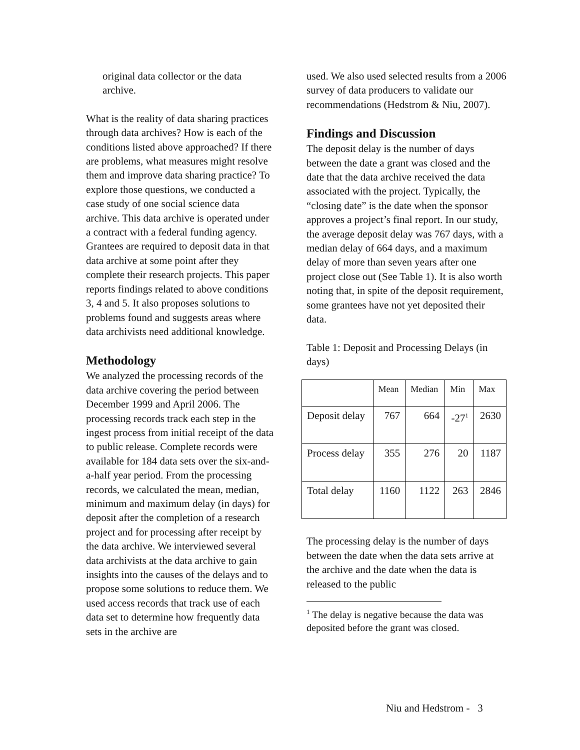original data collector or the data archive.
What is the reality of data sharing practices through data archives? How is each of the conditions listed above approached? If there are problems, what measures might resolve them and improve data sharing practice? To explore those questions, we conducted a case study of one social science data archive. This data archive is operated under a contract with a federal funding agency. Grantees are required to deposit data in that data archive at some point after they complete their research projects. This paper reports findings related to above conditions 3, 4 and 5. It also proposes solutions to problems found and suggests areas where data archivists need additional knowledge.
Methodology
We analyzed the processing records of the data archive covering the period between December 1999 and April 2006. The processing records track each step in the ingest process from initial receipt of the data to public release. Complete records were available for 184 data sets over the six-and-a-half year period. From the processing records, we calculated the mean, median, minimum and maximum delay (in days) for deposit after the completion of a research project and for processing after receipt by the data archive. We interviewed several data archivists at the data archive to gain insights into the causes of the delays and to propose some solutions to reduce them. We used access records that track use of each data set to determine how frequently data sets in the archive are
used. We also used selected results from a 2006 survey of data producers to validate our recommendations (Hedstrom & Niu, 2007).
Findings and Discussion
The deposit delay is the number of days between the date a grant was closed and the date that the data archive received the data associated with the project. Typically, the “closing date” is the date when the sponsor approves a project’s final report. In our study, the average deposit delay was 767 days, with a median delay of 664 days, and a maximum delay of more than seven years after one project close out (See Table 1). It is also worth noting that, in spite of the deposit requirement, some grantees have not yet deposited their data.
Table 1: Deposit and Processing Delays (in days)
| | Mean | Median | Min | Max |
| --- | --- | --- | --- | --- |
| Deposit delay | 767 | 664 | -27<sup>1</sup> | 2630 |
| Process delay | 355 | 276 | 20 | 1187 |
| Total delay | 1160 | 1122 | 263 | 2846 |
The processing delay is the number of days between the date when the data sets arrive at the archive and the date when the data is released to the public
<sup>1</sup> The delay is negative because the data was deposited before the grant was closed.
Niu and Hedstrom - 3